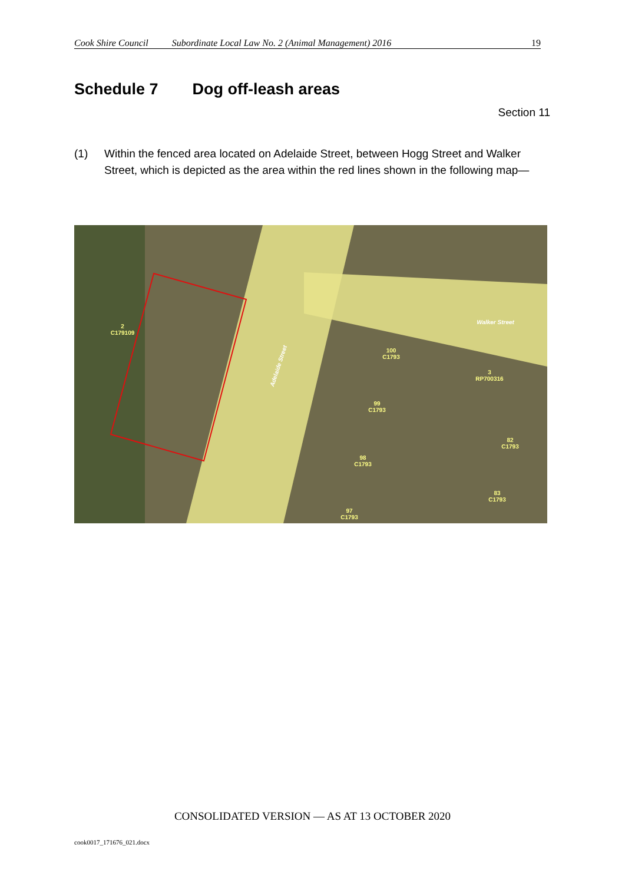Cook Shire Council Subordinate Local Law No. 2 (Animal Management) 2016 19
Schedule 7 Dog off-leash areas
Section 11
(1) Within the fenced area located on Adelaide Street, between Hogg Street and Walker Street, which is depicted as the area within the red lines shown in the following map—
2
C179109
100
C1793
3
RP700316
99
C1793
82
C1793
98
C1793
83
C1793
97
C1793
Walker Street
Adelaide Street
CONSOLIDATED VERSION — AS AT 13 OCTOBER 2020
cook0017_171676_021.docx